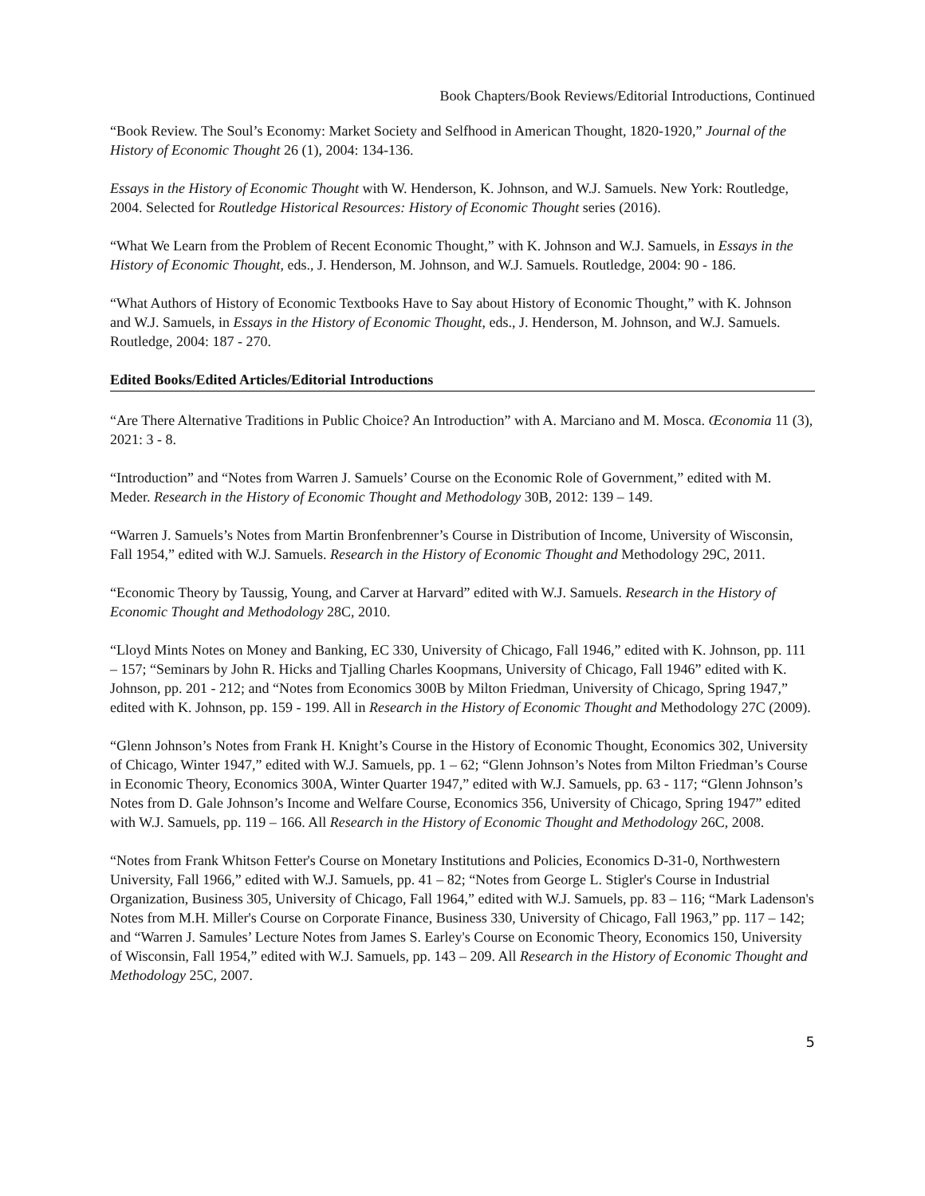Book Chapters/Book Reviews/Editorial Introductions, Continued
“Book Review. The Soul’s Economy: Market Society and Selfhood in American Thought, 1820-1920,” Journal of the History of Economic Thought 26 (1), 2004: 134-136.
Essays in the History of Economic Thought with W. Henderson, K. Johnson, and W.J. Samuels. New York: Routledge, 2004. Selected for Routledge Historical Resources: History of Economic Thought series (2016).
“What We Learn from the Problem of Recent Economic Thought,” with K. Johnson and W.J. Samuels, in Essays in the History of Economic Thought, eds., J. Henderson, M. Johnson, and W.J. Samuels. Routledge, 2004: 90 - 186.
“What Authors of History of Economic Textbooks Have to Say about History of Economic Thought,” with K. Johnson and W.J. Samuels, in Essays in the History of Economic Thought, eds., J. Henderson, M. Johnson, and W.J. Samuels. Routledge, 2004: 187 - 270.
Edited Books/Edited Articles/Editorial Introductions
“Are There Alternative Traditions in Public Choice? An Introduction” with A. Marciano and M. Mosca. Œconomia 11 (3), 2021: 3 - 8.
“Introduction” and “Notes from Warren J. Samuels’ Course on the Economic Role of Government,” edited with M. Meder. Research in the History of Economic Thought and Methodology 30B, 2012: 139 – 149.
“Warren J. Samuels’s Notes from Martin Bronfenbrenner’s Course in Distribution of Income, University of Wisconsin, Fall 1954,” edited with W.J. Samuels. Research in the History of Economic Thought and Methodology 29C, 2011.
“Economic Theory by Taussig, Young, and Carver at Harvard” edited with W.J. Samuels. Research in the History of Economic Thought and Methodology 28C, 2010.
“Lloyd Mints Notes on Money and Banking, EC 330, University of Chicago, Fall 1946,” edited with K. Johnson, pp. 111 – 157; “Seminars by John R. Hicks and Tjalling Charles Koopmans, University of Chicago, Fall 1946” edited with K. Johnson, pp. 201 - 212; and “Notes from Economics 300B by Milton Friedman, University of Chicago, Spring 1947,” edited with K. Johnson, pp. 159 - 199. All in Research in the History of Economic Thought and Methodology 27C (2009).
“Glenn Johnson’s Notes from Frank H. Knight’s Course in the History of Economic Thought, Economics 302, University of Chicago, Winter 1947,” edited with W.J. Samuels, pp. 1 – 62; “Glenn Johnson’s Notes from Milton Friedman’s Course in Economic Theory, Economics 300A, Winter Quarter 1947,” edited with W.J. Samuels, pp. 63 - 117; “Glenn Johnson’s Notes from D. Gale Johnson’s Income and Welfare Course, Economics 356, University of Chicago, Spring 1947” edited with W.J. Samuels, pp. 119 – 166. All Research in the History of Economic Thought and Methodology 26C, 2008.
“Notes from Frank Whitson Fetter's Course on Monetary Institutions and Policies, Economics D-31-0, Northwestern University, Fall 1966,” edited with W.J. Samuels, pp. 41 – 82; “Notes from George L. Stigler's Course in Industrial Organization, Business 305, University of Chicago, Fall 1964,” edited with W.J. Samuels, pp. 83 – 116; “Mark Ladenson's Notes from M.H. Miller's Course on Corporate Finance, Business 330, University of Chicago, Fall 1963,” pp. 117 – 142; and “Warren J. Samules’ Lecture Notes from James S. Earley's Course on Economic Theory, Economics 150, University of Wisconsin, Fall 1954,” edited with W.J. Samuels, pp. 143 – 209. All Research in the History of Economic Thought and Methodology 25C, 2007.
5